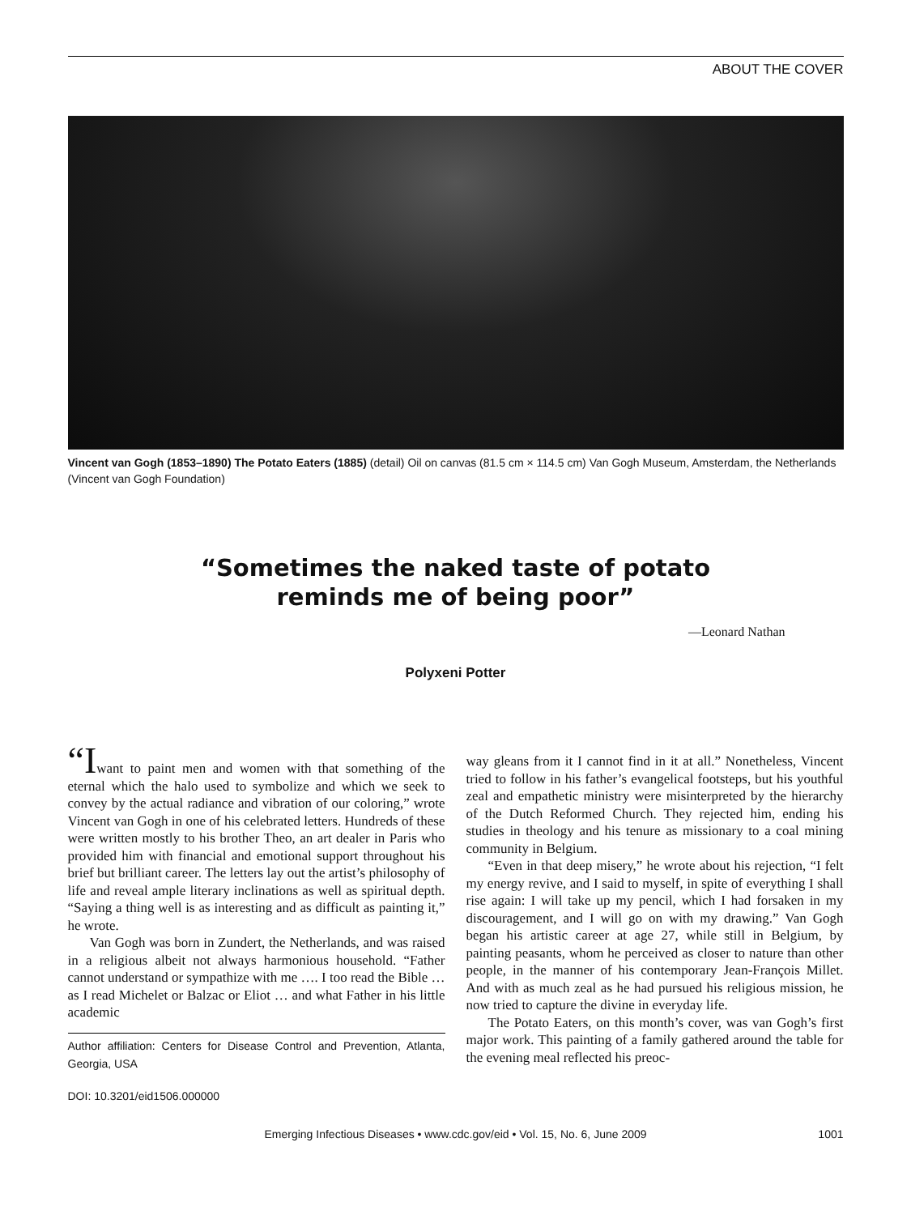ABOUT THE COVER
Vincent van Gogh (1853–1890) The Potato Eaters (1885) (detail) Oil on canvas (81.5 cm × 114.5 cm) Van Gogh Museum, Amsterdam, the Netherlands (Vincent van Gogh Foundation)
“Sometimes the naked taste of potato
reminds me of being poor”
—Leonard Nathan
Polyxeni Potter
“Iwant to paint men and women with that something of the eternal which the halo used to symbolize and which we seek to convey by the actual radiance and vibration of our coloring,” wrote Vincent van Gogh in one of his celebrated letters. Hundreds of these were written mostly to his brother Theo, an art dealer in Paris who provided him with financial and emotional support throughout his brief but brilliant career. The letters lay out the artist’s philosophy of life and reveal ample literary inclinations as well as spiritual depth. “Saying a thing well is as interesting and as difficult as painting it,” he wrote.
Van Gogh was born in Zundert, the Netherlands, and was raised in a religious albeit not always harmonious household. “Father cannot understand or sympathize with me …. I too read the Bible … as I read Michelet or Balzac or Eliot … and what Father in his little academic
Author affiliation: Centers for Disease Control and Prevention, Atlanta, Georgia, USA
DOI: 10.3201/eid1506.000000
way gleans from it I cannot find in it at all.” Nonetheless, Vincent tried to follow in his father’s evangelical footsteps, but his youthful zeal and empathetic ministry were misinterpreted by the hierarchy of the Dutch Reformed Church. They rejected him, ending his studies in theology and his tenure as missionary to a coal mining community in Belgium.
“Even in that deep misery,” he wrote about his rejection, “I felt my energy revive, and I said to myself, in spite of everything I shall rise again: I will take up my pencil, which I had forsaken in my discouragement, and I will go on with my drawing.” Van Gogh began his artistic career at age 27, while still in Belgium, by painting peasants, whom he perceived as closer to nature than other people, in the manner of his contemporary Jean-François Millet. And with as much zeal as he had pursued his religious mission, he now tried to capture the divine in everyday life.
The Potato Eaters, on this month’s cover, was van Gogh’s first major work. This painting of a family gathered around the table for the evening meal reflected his preoc-
Emerging Infectious Diseases • www.cdc.gov/eid • Vol. 15, No. 6, June 2009 1001